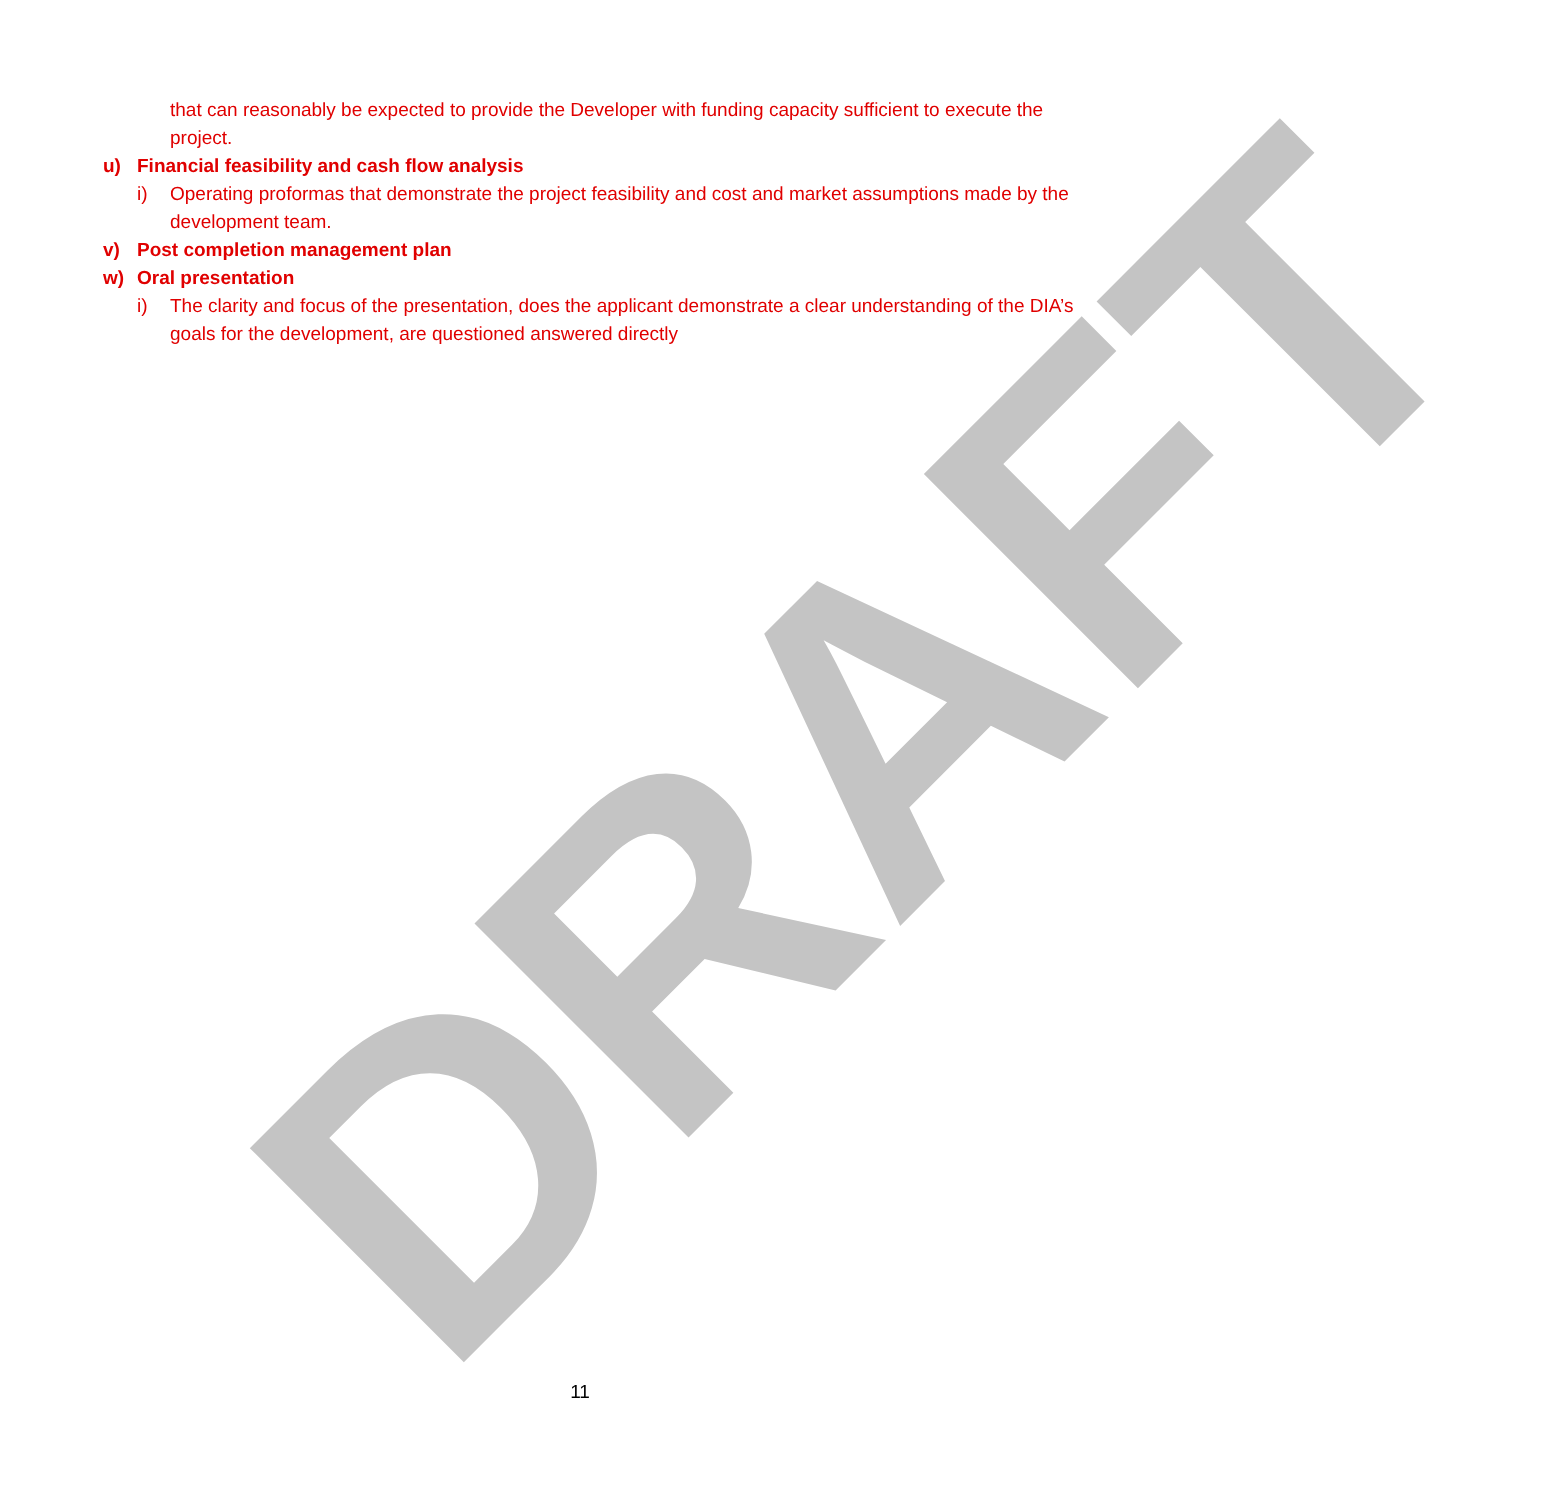that can reasonably be expected to provide the Developer with funding capacity sufficient to execute the project.
u) Financial feasibility and cash flow analysis
i) Operating proformas that demonstrate the project feasibility and cost and market assumptions made by the development team.
v) Post completion management plan
w) Oral presentation
i) The clarity and focus of the presentation, does the applicant demonstrate a clear understanding of the DIA’s goals for the development, are questioned answered directly
DRAFT 11